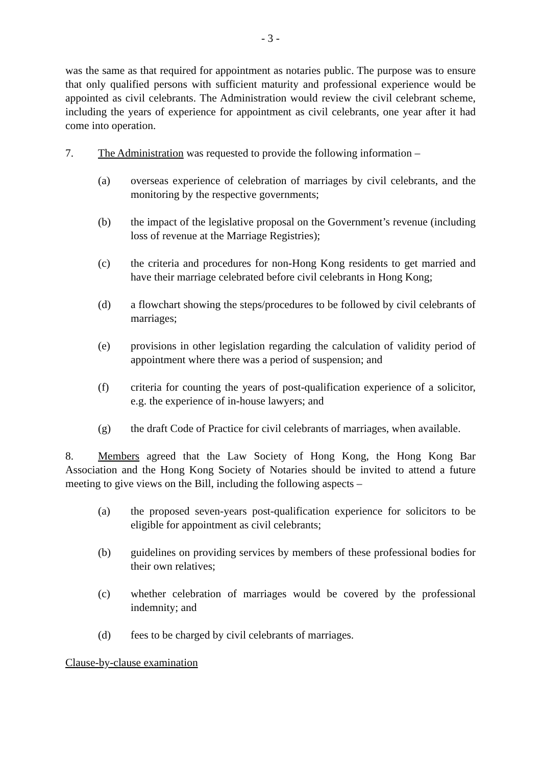- 3 -
was the same as that required for appointment as notaries public. The purpose was to ensure that only qualified persons with sufficient maturity and professional experience would be appointed as civil celebrants. The Administration would review the civil celebrant scheme, including the years of experience for appointment as civil celebrants, one year after it had come into operation.
7. The Administration was requested to provide the following information –
(a) overseas experience of celebration of marriages by civil celebrants, and the monitoring by the respective governments;
(b) the impact of the legislative proposal on the Government’s revenue (including loss of revenue at the Marriage Registries);
(c) the criteria and procedures for non-Hong Kong residents to get married and have their marriage celebrated before civil celebrants in Hong Kong;
(d) a flowchart showing the steps/procedures to be followed by civil celebrants of marriages;
(e) provisions in other legislation regarding the calculation of validity period of appointment where there was a period of suspension; and
(f) criteria for counting the years of post-qualification experience of a solicitor, e.g. the experience of in-house lawyers; and
(g) the draft Code of Practice for civil celebrants of marriages, when available.
8. Members agreed that the Law Society of Hong Kong, the Hong Kong Bar Association and the Hong Kong Society of Notaries should be invited to attend a future meeting to give views on the Bill, including the following aspects –
(a) the proposed seven-years post-qualification experience for solicitors to be eligible for appointment as civil celebrants;
(b) guidelines on providing services by members of these professional bodies for their own relatives;
(c) whether celebration of marriages would be covered by the professional indemnity; and
(d) fees to be charged by civil celebrants of marriages.
Clause-by-clause examination